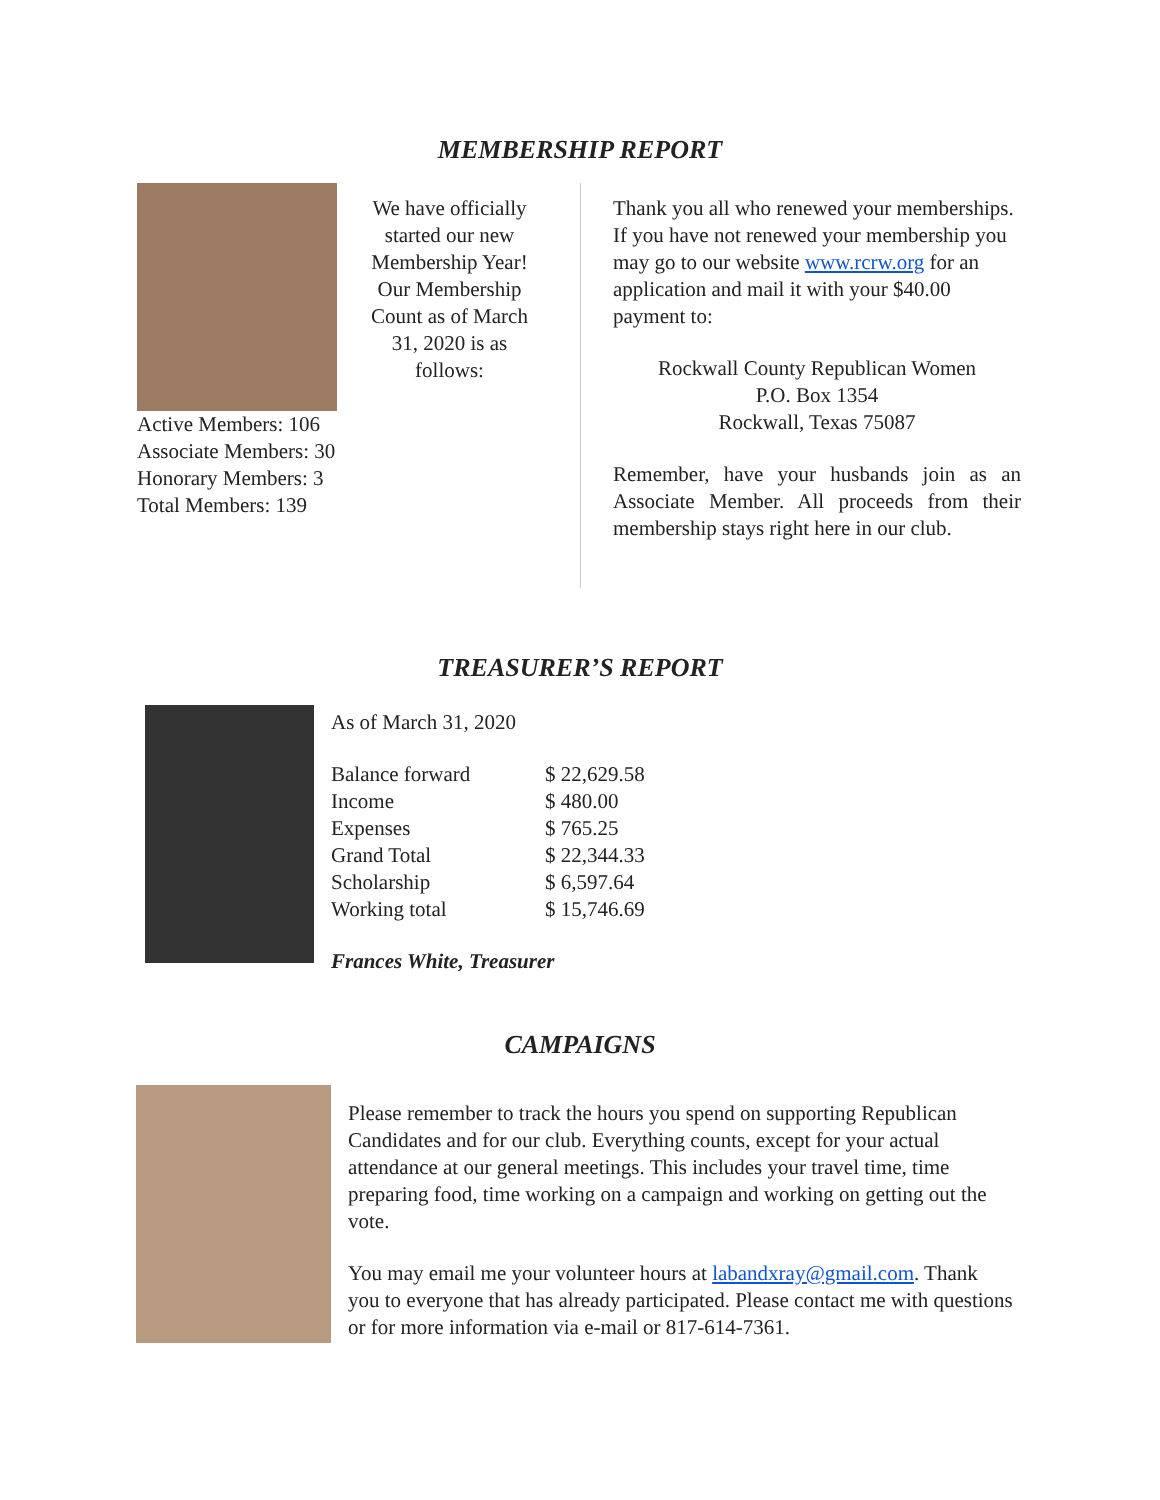MEMBERSHIP REPORT
Active Members: 106
Associate Members: 30
Honorary Members: 3
Total Members: 139
We have officially started our new Membership Year! Our Membership Count as of March 31, 2020 is as follows:
Thank you all who renewed your memberships. If you have not renewed your membership you may go to our website www.rcrw.org for an application and mail it with your $40.00 payment to:
Rockwall County Republican Women
P.O. Box 1354
Rockwall, Texas 75087
Remember, have your husbands join as an Associate Member. All proceeds from their membership stays right here in our club.
TREASURER’S REPORT
As of March 31, 2020
| Balance forward | $ 22,629.58 |
| Income | $ 480.00 |
| Expenses | $ 765.25 |
| Grand Total | $ 22,344.33 |
| Scholarship | $ 6,597.64 |
| Working total | $ 15,746.69 |
Frances White, Treasurer
CAMPAIGNS
Please remember to track the hours you spend on supporting Republican Candidates and for our club. Everything counts, except for your actual attendance at our general meetings. This includes your travel time, time preparing food, time working on a campaign and working on getting out the vote.
You may email me your volunteer hours at labandxray@gmail.com. Thank you to everyone that has already participated. Please contact me with questions or for more information via e-mail or 817-614-7361.